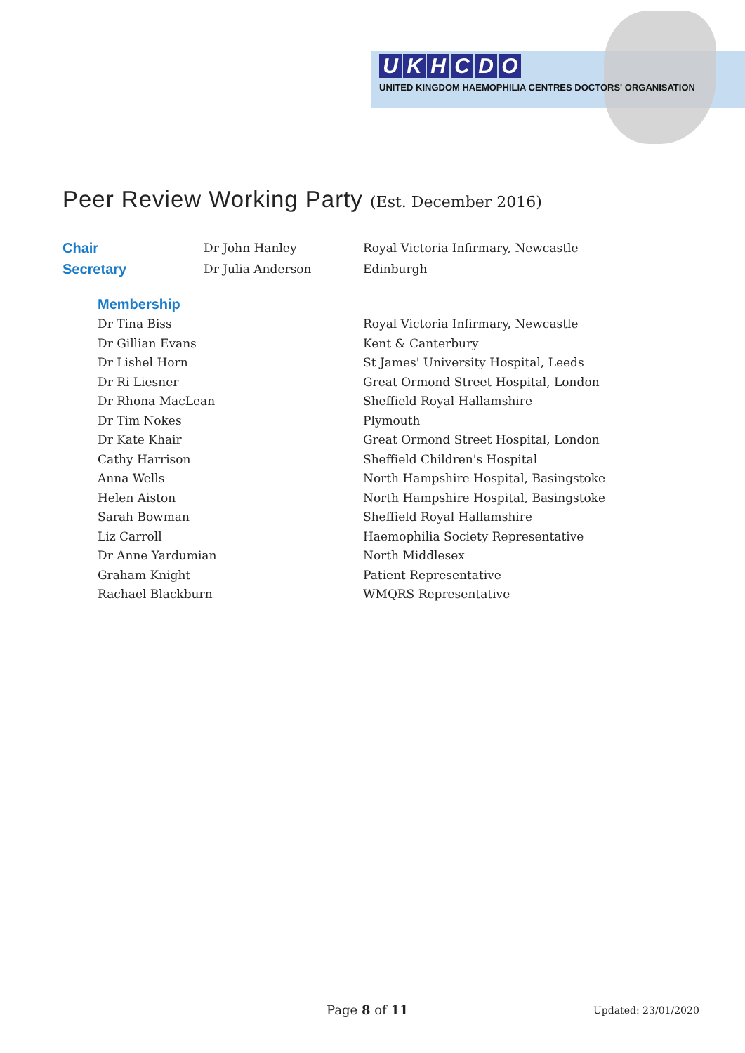UKHCDO
UNITED KINGDOM HAEMOPHILIA CENTRES DOCTORS' ORGANISATION
Peer Review Working Party (Est. December 2016)
| Chair | Dr John Hanley | Royal Victoria Infirmary, Newcastle |
| Secretary | Dr Julia Anderson | Edinburgh |
| Membership | |
| Dr Tina Biss | Royal Victoria Infirmary, Newcastle |
| Dr Gillian Evans | Kent & Canterbury |
| Dr Lishel Horn | St James' University Hospital, Leeds |
| Dr Ri Liesner | Great Ormond Street Hospital, London |
| Dr Rhona MacLean | Sheffield Royal Hallamshire |
| Dr Tim Nokes | Plymouth |
| Dr Kate Khair | Great Ormond Street Hospital, London |
| Cathy Harrison | Sheffield Children's Hospital |
| Anna Wells | North Hampshire Hospital, Basingstoke |
| Helen Aiston | North Hampshire Hospital, Basingstoke |
| Sarah Bowman | Sheffield Royal Hallamshire |
| Liz Carroll | Haemophilia Society Representative |
| Dr Anne Yardumian | North Middlesex |
| Graham Knight | Patient Representative |
| Rachael Blackburn | WMQRS Representative |
Page 8 of 11 Updated: 23/01/2020